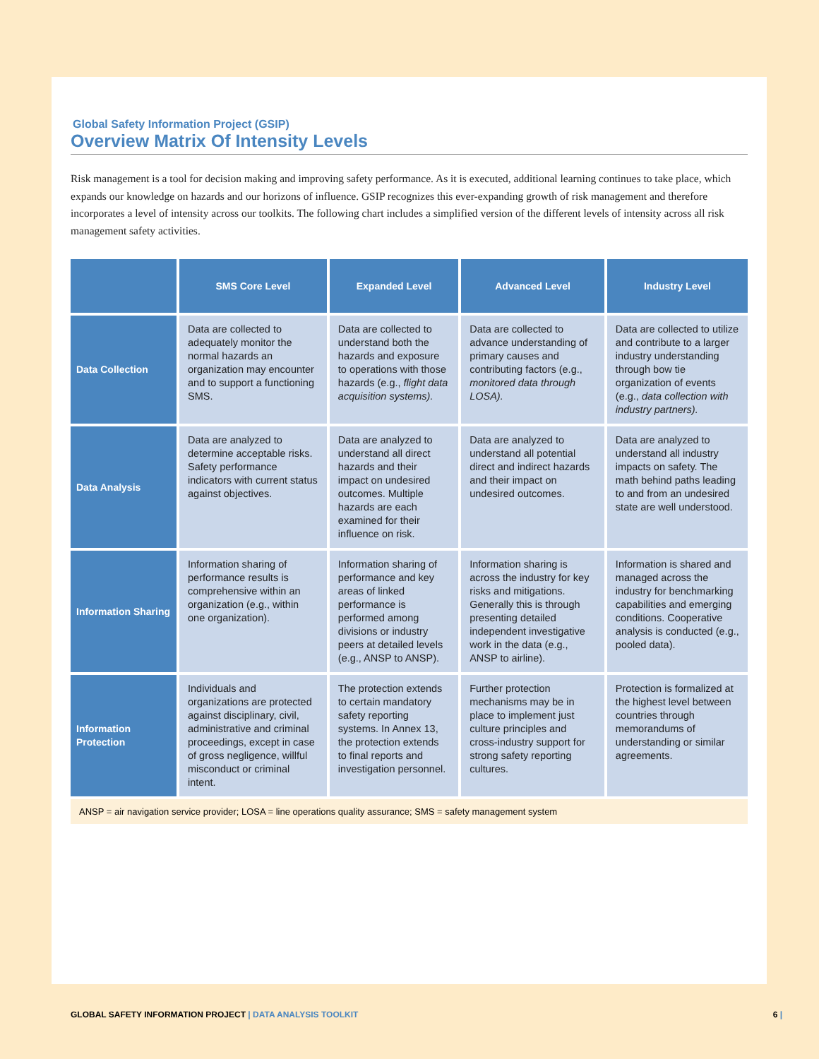Global Safety Information Project (GSIP)
Overview Matrix Of Intensity Levels
Risk management is a tool for decision making and improving safety performance. As it is executed, additional learning continues to take place, which expands our knowledge on hazards and our horizons of influence. GSIP recognizes this ever-expanding growth of risk management and therefore incorporates a level of intensity across our toolkits. The following chart includes a simplified version of the different levels of intensity across all risk management safety activities.
| | SMS Core Level | Expanded Level | Advanced Level | Industry Level |
| --- | --- | --- | --- | --- |
| Data Collection | Data are collected to adequately monitor the normal hazards an organization may encounter and to support a functioning SMS. | Data are collected to understand both the hazards and exposure to operations with those hazards (e.g., flight data acquisition systems). | Data are collected to advance understanding of primary causes and contributing factors (e.g., monitored data through LOSA). | Data are collected to utilize and contribute to a larger industry understanding through bow tie organization of events (e.g., data collection with industry partners). |
| Data Analysis | Data are analyzed to determine acceptable risks. Safety performance indicators with current status against objectives. | Data are analyzed to understand all direct hazards and their impact on undesired outcomes. Multiple hazards are each examined for their influence on risk. | Data are analyzed to understand all potential direct and indirect hazards and their impact on undesired outcomes. | Data are analyzed to understand all industry impacts on safety. The math behind paths leading to and from an undesired state are well understood. |
| Information Sharing | Information sharing of performance results is comprehensive within an organization (e.g., within one organization). | Information sharing of performance and key areas of linked performance is performed among divisions or industry peers at detailed levels (e.g., ANSP to ANSP). | Information sharing is across the industry for key risks and mitigations. Generally this is through presenting detailed independent investigative work in the data (e.g., ANSP to airline). | Information is shared and managed across the industry for benchmarking capabilities and emerging conditions. Cooperative analysis is conducted (e.g., pooled data). |
| Information Protection | Individuals and organizations are protected against disciplinary, civil, administrative and criminal proceedings, except in case of gross negligence, willful misconduct or criminal intent. | The protection extends to certain mandatory safety reporting systems. In Annex 13, the protection extends to final reports and investigation personnel. | Further protection mechanisms may be in place to implement just culture principles and cross-industry support for strong safety reporting cultures. | Protection is formalized at the highest level between countries through memorandums of understanding or similar agreements. |
ANSP = air navigation service provider; LOSA = line operations quality assurance; SMS = safety management system
GLOBAL SAFETY INFORMATION PROJECT | DATA ANALYSIS TOOLKIT 6 |